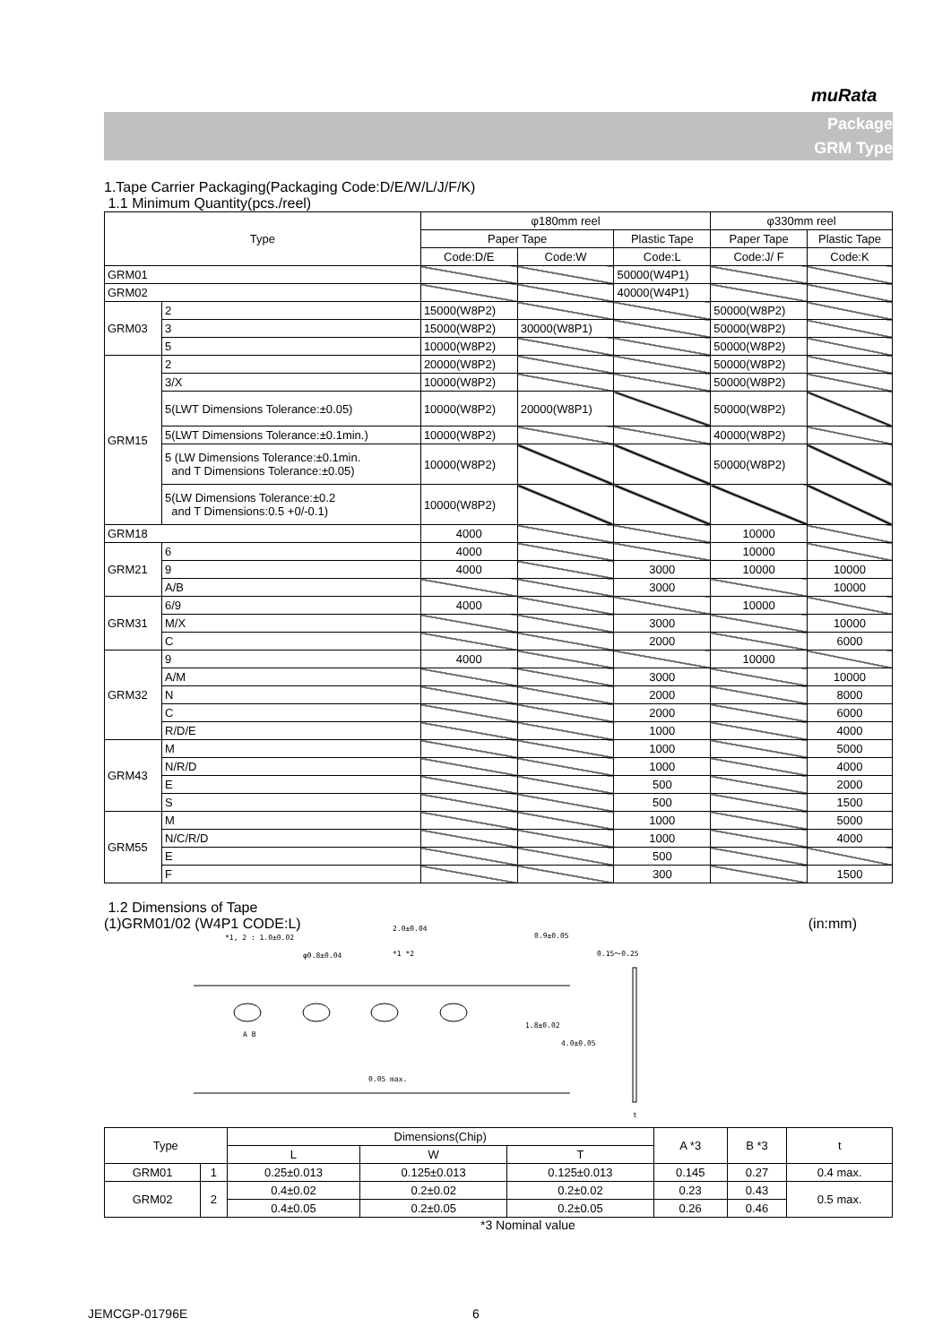muRata
Package
GRM Type
1.Tape Carrier Packaging(Packaging Code:D/E/W/L/J/F/K)
1.1 Minimum Quantity(pcs./reel)
| Type | | φ180mm reel | | | φ330mm reel | |
| --- | --- | --- | --- | --- | --- | --- |
| | | Paper Tape | | Plastic Tape | Paper Tape | Plastic Tape |
| | | Code:D/E | Code:W | Code:L | Code:J/ F | Code:K |
| GRM01 | | | | 50000(W4P1) | | |
| GRM02 | | | | 40000(W4P1) | | |
| GRM03 | 2 | 15000(W8P2) | | | 50000(W8P2) | |
| | 3 | 15000(W8P2) | 30000(W8P1) | | 50000(W8P2) | |
| | 5 | 10000(W8P2) | | | 50000(W8P2) | |
| GRM15 | 2 | 20000(W8P2) | | | 50000(W8P2) | |
| | 3/X | 10000(W8P2) | | | 50000(W8P2) | |
| | 5(LWT Dimensions Tolerance:±0.05) | 10000(W8P2) | 20000(W8P1) | | 50000(W8P2) | |
| | 5(LWT Dimensions Tolerance:±0.1min.) | 10000(W8P2) | | | 40000(W8P2) | |
| | 5 (LW Dimensions Tolerance:±0.1min. and T Dimensions Tolerance:±0.05) | 10000(W8P2) | | | 50000(W8P2) | |
| | 5(LW Dimensions Tolerance:±0.2 and T Dimensions:0.5 +0/-0.1) | 10000(W8P2) | | | | |
| GRM18 | | 4000 | | | 10000 | |
| GRM21 | 6 | 4000 | | | 10000 | |
| | 9 | 4000 | | 3000 | 10000 | 10000 |
| | A/B | | | 3000 | | 10000 |
| GRM31 | 6/9 | 4000 | | | 10000 | |
| | M/X | | | 3000 | | 10000 |
| | C | | | 2000 | | 6000 |
| GRM32 | 9 | 4000 | | | 10000 | |
| | A/M | | | 3000 | | 10000 |
| | N | | | 2000 | | 8000 |
| | C | | | 2000 | | 6000 |
| | R/D/E | | | 1000 | | 4000 |
| GRM43 | M | | | 1000 | | 5000 |
| | N/R/D | | | 1000 | | 4000 |
| | E | | | 500 | | 2000 |
| | S | | | 500 | | 1500 |
| GRM55 | M | | | 1000 | | 5000 |
| | N/C/R/D | | | 1000 | | 4000 |
| | E | | | 500 | | |
| | F | | | 300 | | 1500 |
1.2 Dimensions of Tape
(1)GRM01/02 (W4P1 CODE:L) (in:mm)
*1, 2 : 1.0±0.02
2.0±0.04
φ0.8±0.04 *1 *2
0.9±0.05
0.15〜0.25
1.8±0.02
4.0±0.05
A B
0.05 max.
t
| Type | | Dimensions(Chip) | | | A *3 | B *3 | t |
| --- | --- | --- | --- | --- | --- | --- | --- |
| | | L | W | T | | | |
| GRM01 | 1 | 0.25±0.013 | 0.125±0.013 | 0.125±0.013 | 0.145 | 0.27 | 0.4 max. |
| GRM02 | 2 | 0.4±0.02 | 0.2±0.02 | 0.2±0.02 | 0.23 | 0.43 | 0.5 max. |
| | | 0.4±0.05 | 0.2±0.05 | 0.2±0.05 | 0.26 | 0.46 | |
*3 Nominal value
JEMCGP-01796E 6